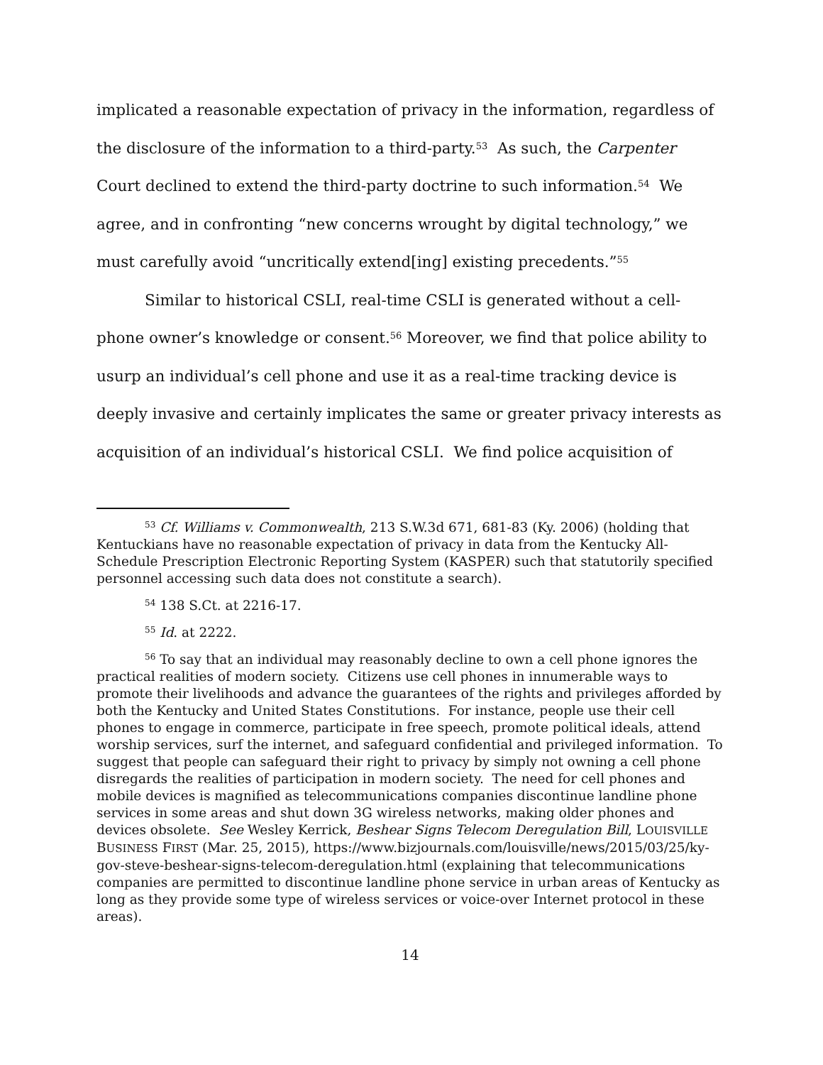implicated a reasonable expectation of privacy in the information, regardless of the disclosure of the information to a third-party.<sup>53</sup> As such, the Carpenter Court declined to extend the third-party doctrine to such information.<sup>54</sup> We agree, and in confronting “new concerns wrought by digital technology,” we must carefully avoid “uncritically extend[ing] existing precedents.”<sup>55</sup>
Similar to historical CSLI, real-time CSLI is generated without a cell-phone owner’s knowledge or consent.<sup>56</sup> Moreover, we find that police ability to usurp an individual’s cell phone and use it as a real-time tracking device is deeply invasive and certainly implicates the same or greater privacy interests as acquisition of an individual’s historical CSLI. We find police acquisition of
<sup>53</sup> Cf. Williams v. Commonwealth, 213 S.W.3d 671, 681-83 (Ky. 2006) (holding that Kentuckians have no reasonable expectation of privacy in data from the Kentucky All-Schedule Prescription Electronic Reporting System (KASPER) such that statutorily specified personnel accessing such data does not constitute a search).
<sup>54</sup> 138 S.Ct. at 2216-17.
<sup>55</sup> Id. at 2222.
<sup>56</sup> To say that an individual may reasonably decline to own a cell phone ignores the practical realities of modern society. Citizens use cell phones in innumerable ways to promote their livelihoods and advance the guarantees of the rights and privileges afforded by both the Kentucky and United States Constitutions. For instance, people use their cell phones to engage in commerce, participate in free speech, promote political ideals, attend worship services, surf the internet, and safeguard confidential and privileged information. To suggest that people can safeguard their right to privacy by simply not owning a cell phone disregards the realities of participation in modern society. The need for cell phones and mobile devices is magnified as telecommunications companies discontinue landline phone services in some areas and shut down 3G wireless networks, making older phones and devices obsolete. See Wesley Kerrick, Beshear Signs Telecom Deregulation Bill, LOUISVILLE BUSINESS FIRST (Mar. 25, 2015), https://www.bizjournals.com/louisville/news/2015/03/25/ky-gov-steve-beshear-signs-telecom-deregulation.html (explaining that telecommunications companies are permitted to discontinue landline phone service in urban areas of Kentucky as long as they provide some type of wireless services or voice-over Internet protocol in these areas).
14